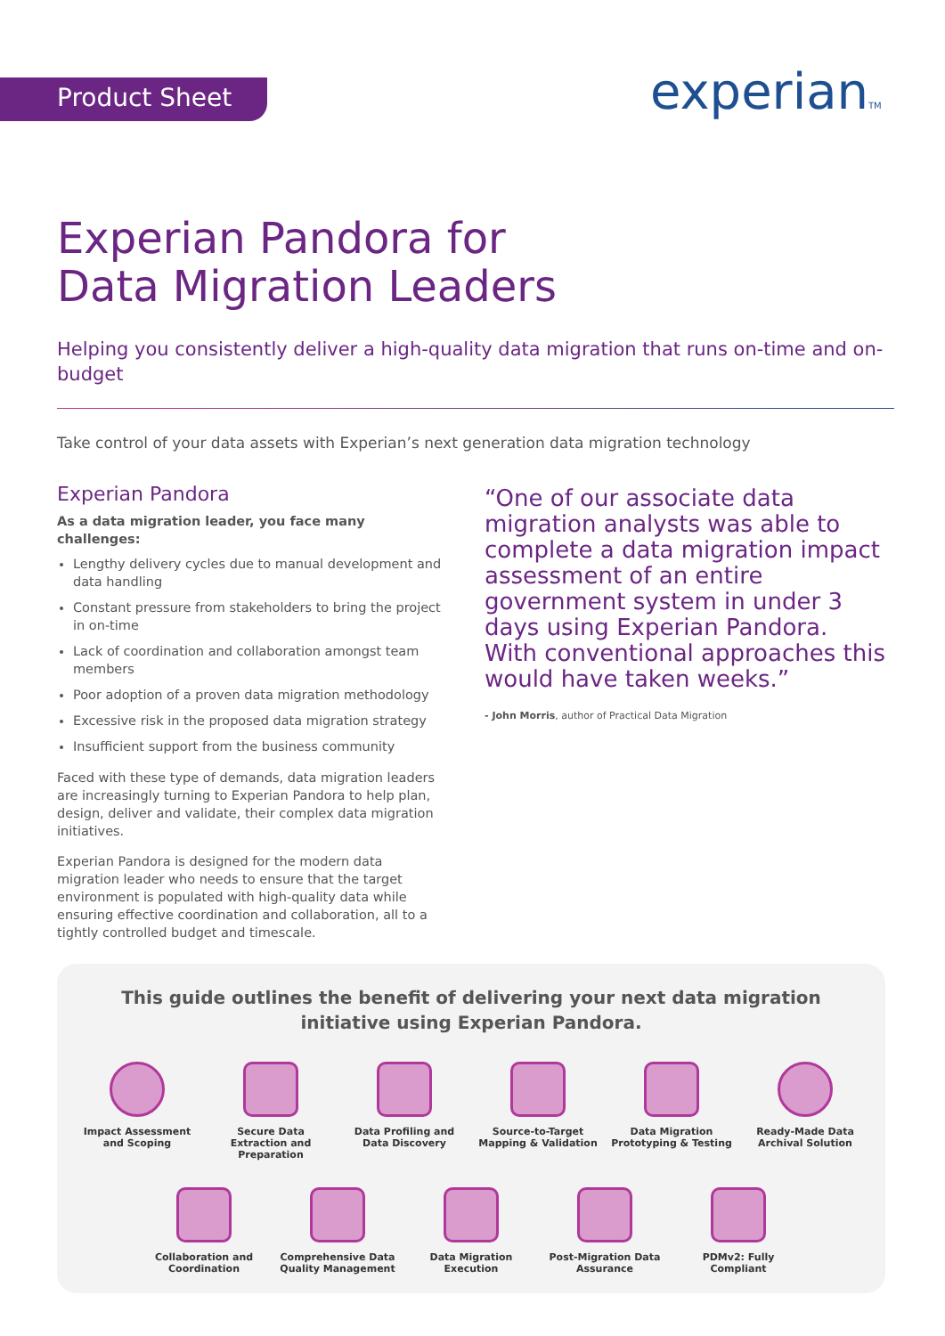Product Sheet experianTM
Experian Pandora for
Data Migration Leaders
Helping you consistently deliver a high-quality data migration that runs on-time and on-budget
Take control of your data assets with Experian’s next generation data migration technology
Experian Pandora
As a data migration leader, you face many challenges:
Lengthy delivery cycles due to manual development and data handling
Constant pressure from stakeholders to bring the project in on-time
Lack of coordination and collaboration amongst team members
Poor adoption of a proven data migration methodology
Excessive risk in the proposed data migration strategy
Insufficient support from the business community
Faced with these type of demands, data migration leaders are increasingly turning to Experian Pandora to help plan, design, deliver and validate, their complex data migration initiatives.
Experian Pandora is designed for the modern data migration leader who needs to ensure that the target environment is populated with high-quality data while ensuring effective coordination and collaboration, all to a tightly controlled budget and timescale.
“One of our associate data migration analysts was able to complete a data migration impact assessment of an entire government system in under 3 days using Experian Pandora. With conventional approaches this would have taken weeks.”
- John Morris, author of Practical Data Migration
This guide outlines the benefit of delivering your next data migration initiative using Experian Pandora.
Impact Assessment and Scoping
Secure Data Extraction and Preparation
Data Profiling and Data Discovery
Source-to-Target Mapping & Validation
Data Migration Prototyping & Testing
Ready-Made Data Archival Solution
Collaboration and Coordination
Comprehensive Data Quality Management
Data Migration Execution
Post-Migration Data Assurance
PDMv2: Fully Compliant